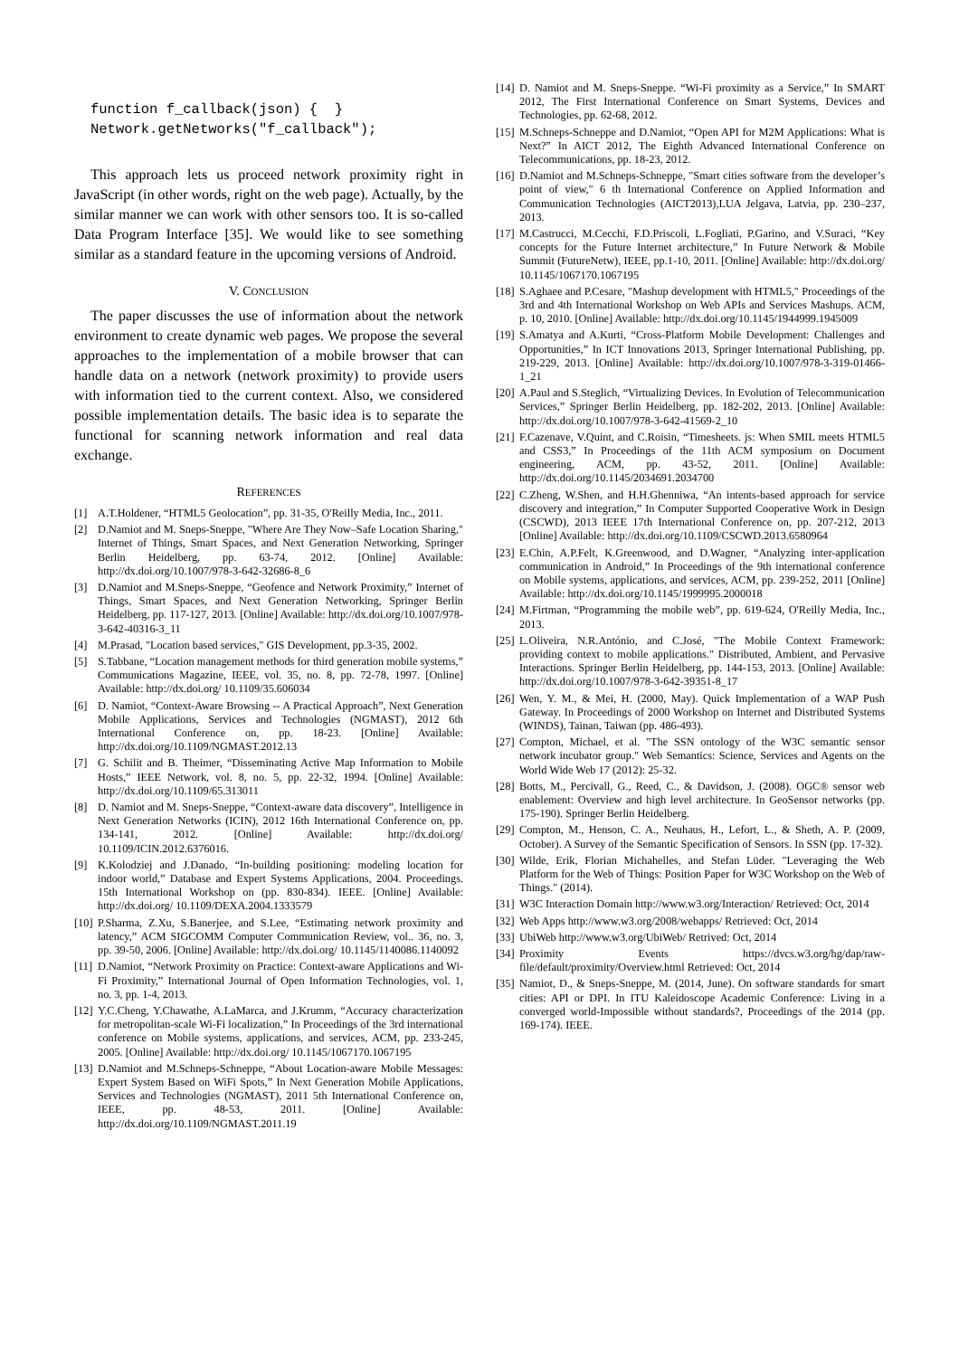function f_callback(json) {  }
Network.getNetworks("f_callback");
This approach lets us proceed network proximity right in JavaScript (in other words, right on the web page). Actually, by the similar manner we can work with other sensors too. It is so-called Data Program Interface [35]. We would like to see something similar as a standard feature in the upcoming versions of Android.
V. CONCLUSION
The paper discusses the use of information about the network environment to create dynamic web pages. We propose the several approaches to the implementation of a mobile browser that can handle data on a network (network proximity) to provide users with information tied to the current context. Also, we considered possible implementation details. The basic idea is to separate the functional for scanning network information and real data exchange.
REFERENCES
[1] A.T.Holdener, “HTML5 Geolocation”, pp. 31-35, O'Reilly Media, Inc., 2011.
[2] D.Namiot and M. Sneps-Sneppe, "Where Are They Now–Safe Location Sharing," Internet of Things, Smart Spaces, and Next Generation Networking, Springer Berlin Heidelberg, pp. 63-74, 2012. [Online] Available: http://dx.doi.org/10.1007/978-3-642-32686-8_6
[3] D.Namiot and M.Sneps-Sneppe, “Geofence and Network Proximity,” Internet of Things, Smart Spaces, and Next Generation Networking, Springer Berlin Heidelberg, pp. 117-127, 2013. [Online] Available: http://dx.doi.org/10.1007/978-3-642-40316-3_11
[4] M.Prasad, "Location based services," GIS Development, pp.3-35, 2002.
[5] S.Tabbane, “Location management methods for third generation mobile systems,” Communications Magazine, IEEE, vol. 35, no. 8, pp. 72-78, 1997. [Online] Available: http://dx.doi.org/ 10.1109/35.606034
[6] D. Namiot, “Context-Aware Browsing -- A Practical Approach”, Next Generation Mobile Applications, Services and Technologies (NGMAST), 2012 6th International Conference on, pp. 18-23. [Online] Available: http://dx.doi.org/10.1109/NGMAST.2012.13
[7] G. Schilit and B. Theimer, “Disseminating Active Map Information to Mobile Hosts,” IEEE Network, vol. 8, no. 5, pp. 22-32, 1994. [Online] Available: http://dx.doi.org/10.1109/65.313011
[8] D. Namiot and M. Sneps-Sneppe, “Context-aware data discovery”, Intelligence in Next Generation Networks (ICIN), 2012 16th International Conference on, pp. 134-141, 2012. [Online] Available: http://dx.doi.org/ 10.1109/ICIN.2012.6376016.
[9] K.Kolodziej and J.Danado, “In-building positioning: modeling location for indoor world,” Database and Expert Systems Applications, 2004. Proceedings. 15th International Workshop on (pp. 830-834). IEEE. [Online] Available: http://dx.doi.org/ 10.1109/DEXA.2004.1333579
[10] P.Sharma, Z.Xu, S.Banerjee, and S.Lee, “Estimating network proximity and latency,” ACM SIGCOMM Computer Communication Review, vol.. 36, no. 3, pp. 39-50, 2006. [Online] Available: http://dx.doi.org/ 10.1145/1140086.1140092
[11] D.Namiot, “Network Proximity on Practice: Context-aware Applications and Wi-Fi Proximity,” International Journal of Open Information Technologies, vol. 1, no. 3, pp. 1-4, 2013.
[12] Y.C.Cheng, Y.Chawathe, A.LaMarca, and J.Krumm, “Accuracy characterization for metropolitan-scale Wi-Fi localization,” In Proceedings of the 3rd international conference on Mobile systems, applications, and services, ACM, pp. 233-245, 2005. [Online] Available: http://dx.doi.org/ 10.1145/1067170.1067195
[13] D.Namiot and M.Schneps-Schneppe, “About Location-aware Mobile Messages: Expert System Based on WiFi Spots,” In Next Generation Mobile Applications, Services and Technologies (NGMAST), 2011 5th International Conference on, IEEE, pp. 48-53, 2011. [Online] Available: http://dx.doi.org/10.1109/NGMAST.2011.19
[14] D. Namiot and M. Sneps-Sneppe. “Wi-Fi proximity as a Service,” In SMART 2012, The First International Conference on Smart Systems, Devices and Technologies, pp. 62-68, 2012.
[15] M.Schneps-Schneppe and D.Namiot, “Open API for M2M Applications: What is Next?” In AICT 2012, The Eighth Advanced International Conference on Telecommunications, pp. 18-23, 2012.
[16] D.Namiot and M.Schneps-Schneppe, "Smart cities software from the developer’s point of view," 6 th International Conference on Applied Information and Communication Technologies (AICT2013),LUA Jelgava, Latvia, pp. 230–237, 2013.
[17] M.Castrucci, M.Cecchi, F.D.Priscoli, L.Fogliati, P.Garino, and V.Suraci, “Key concepts for the Future Internet architecture,” In Future Network & Mobile Summit (FutureNetw), IEEE, pp.1-10, 2011. [Online] Available: http://dx.doi.org/ 10.1145/1067170.1067195
[18] S.Aghaee and P.Cesare, "Mashup development with HTML5," Proceedings of the 3rd and 4th International Workshop on Web APIs and Services Mashups. ACM, p. 10, 2010. [Online] Available: http://dx.doi.org/10.1145/1944999.1945009
[19] S.Amatya and A.Kurti, “Cross-Platform Mobile Development: Challenges and Opportunities,” In ICT Innovations 2013, Springer International Publishing, pp. 219-229, 2013. [Online] Available: http://dx.doi.org/10.1007/978-3-319-01466-1_21
[20] A.Paul and S.Steglich, “Virtualizing Devices. In Evolution of Telecommunication Services,” Springer Berlin Heidelberg, pp. 182-202, 2013. [Online] Available: http://dx.doi.org/10.1007/978-3-642-41569-2_10
[21] F.Cazenave, V.Quint, and C.Roisin, “Timesheets. js: When SMIL meets HTML5 and CSS3,” In Proceedings of the 11th ACM symposium on Document engineering, ACM, pp. 43-52, 2011. [Online] Available: http://dx.doi.org/10.1145/2034691.2034700
[22] C.Zheng, W.Shen, and H.H.Ghenniwa, “An intents-based approach for service discovery and integration,” In Computer Supported Cooperative Work in Design (CSCWD), 2013 IEEE 17th International Conference on, pp. 207-212, 2013 [Online] Available: http://dx.doi.org/10.1109/CSCWD.2013.6580964
[23] E.Chin, A.P.Felt, K.Greenwood, and D.Wagner, “Analyzing inter-application communication in Android,” In Proceedings of the 9th international conference on Mobile systems, applications, and services, ACM, pp. 239-252, 2011 [Online] Available: http://dx.doi.org/10.1145/1999995.2000018
[24] M.Firtman, “Programming the mobile web”, pp. 619-624, O'Reilly Media, Inc., 2013.
[25] L.Oliveira, N.R.António, and C.José, "The Mobile Context Framework: providing context to mobile applications." Distributed, Ambient, and Pervasive Interactions. Springer Berlin Heidelberg, pp. 144-153, 2013. [Online] Available: http://dx.doi.org/10.1007/978-3-642-39351-8_17
[26] Wen, Y. M., & Mei, H. (2000, May). Quick Implementation of a WAP Push Gateway. In Proceedings of 2000 Workshop on Internet and Distributed Systems (WINDS), Tainan, Taiwan (pp. 486-493).
[27] Compton, Michael, et al. "The SSN ontology of the W3C semantic sensor network incubator group." Web Semantics: Science, Services and Agents on the World Wide Web 17 (2012): 25-32.
[28] Botts, M., Percivall, G., Reed, C., & Davidson, J. (2008). OGC® sensor web enablement: Overview and high level architecture. In GeoSensor networks (pp. 175-190). Springer Berlin Heidelberg.
[29] Compton, M., Henson, C. A., Neuhaus, H., Lefort, L., & Sheth, A. P. (2009, October). A Survey of the Semantic Specification of Sensors. In SSN (pp. 17-32).
[30] Wilde, Erik, Florian Michahelles, and Stefan Lüder. "Leveraging the Web Platform for the Web of Things: Position Paper for W3C Workshop on the Web of Things." (2014).
[31] W3C Interaction Domain http://www.w3.org/Interaction/ Retrieved: Oct, 2014
[32] Web Apps http://www.w3.org/2008/webapps/ Retrieved: Oct, 2014
[33] UbiWeb http://www.w3.org/UbiWeb/ Retrived: Oct, 2014
[34] Proximity Events https://dvcs.w3.org/hg/dap/raw-file/default/proximity/Overview.html Retrieved: Oct, 2014
[35] Namiot, D., & Sneps-Sneppe, M. (2014, June). On software standards for smart cities: API or DPI. In ITU Kaleidoscope Academic Conference: Living in a converged world-Impossible without standards?, Proceedings of the 2014 (pp. 169-174). IEEE.